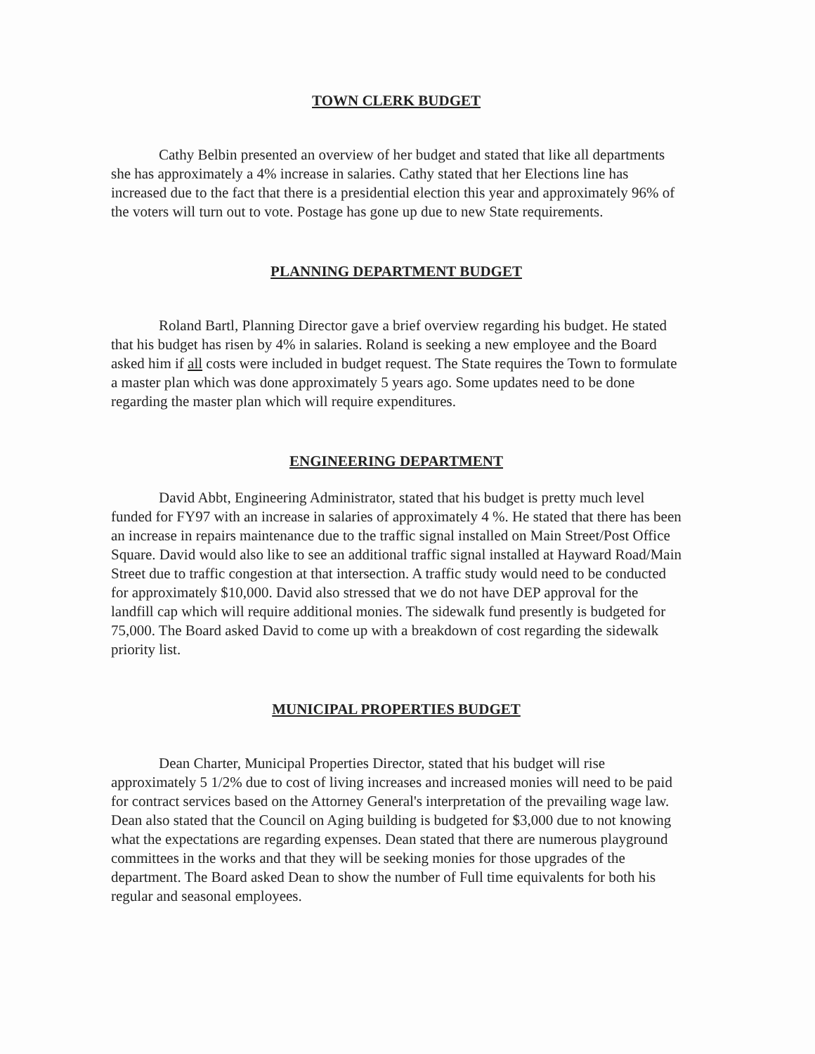TOWN CLERK BUDGET
Cathy Belbin presented an overview of her budget and stated that like all departments she has approximately a 4% increase in salaries. Cathy stated that her Elections line has increased due to the fact that there is a presidential election this year and approximately 96% of the voters will turn out to vote. Postage has gone up due to new State requirements.
PLANNING DEPARTMENT BUDGET
Roland Bartl, Planning Director gave a brief overview regarding his budget. He stated that his budget has risen by 4% in salaries. Roland is seeking a new employee and the Board asked him if all costs were included in budget request. The State requires the Town to formulate a master plan which was done approximately 5 years ago. Some updates need to be done regarding the master plan which will require expenditures.
ENGINEERING DEPARTMENT
David Abbt, Engineering Administrator, stated that his budget is pretty much level funded for FY97 with an increase in salaries of approximately 4 %. He stated that there has been an increase in repairs maintenance due to the traffic signal installed on Main Street/Post Office Square. David would also like to see an additional traffic signal installed at Hayward Road/Main Street due to traffic congestion at that intersection. A traffic study would need to be conducted for approximately $10,000. David also stressed that we do not have DEP approval for the landfill cap which will require additional monies. The sidewalk fund presently is budgeted for 75,000. The Board asked David to come up with a breakdown of cost regarding the sidewalk priority list.
MUNICIPAL PROPERTIES BUDGET
Dean Charter, Municipal Properties Director, stated that his budget will rise approximately 5 1/2% due to cost of living increases and increased monies will need to be paid for contract services based on the Attorney General's interpretation of the prevailing wage law. Dean also stated that the Council on Aging building is budgeted for $3,000 due to not knowing what the expectations are regarding expenses. Dean stated that there are numerous playground committees in the works and that they will be seeking monies for those upgrades of the department. The Board asked Dean to show the number of Full time equivalents for both his regular and seasonal employees.